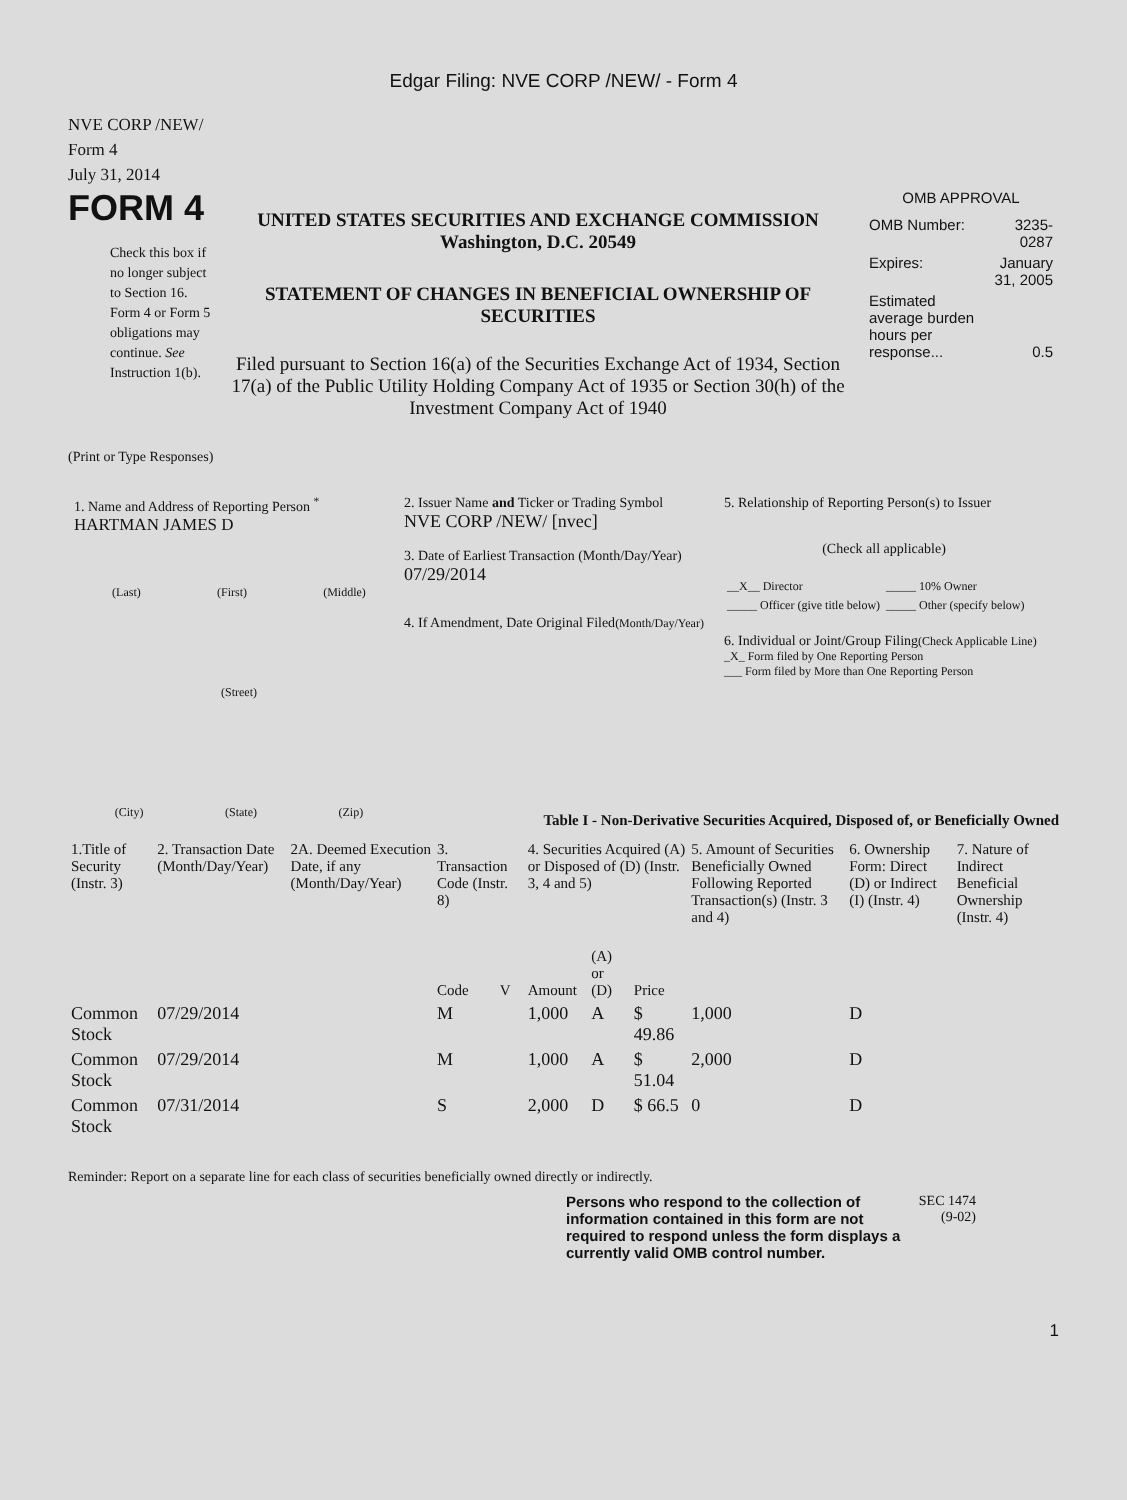Edgar Filing: NVE CORP /NEW/ - Form 4
NVE CORP /NEW/
Form 4
July 31, 2014
FORM 4
Check this box if no longer subject to Section 16. Form 4 or Form 5 obligations may continue. See Instruction 1(b).
UNITED STATES SECURITIES AND EXCHANGE COMMISSION
Washington, D.C. 20549
STATEMENT OF CHANGES IN BENEFICIAL OWNERSHIP OF SECURITIES
Filed pursuant to Section 16(a) of the Securities Exchange Act of 1934, Section 17(a) of the Public Utility Holding Company Act of 1935 or Section 30(h) of the Investment Company Act of 1940
OMB APPROVAL
| OMB Number: | 3235-0287 |
| Expires: | January 31, 2005 |
| Estimated average burden hours per response... | 0.5 |
(Print or Type Responses)
1. Name and Address of Reporting Person <sup>*</sup>
HARTMAN JAMES D
(Last) (First) (Middle)
(Street)
(City) (State) (Zip)
2. Issuer Name and Ticker or Trading Symbol
NVE CORP /NEW/ [nvec]
3. Date of Earliest Transaction (Month/Day/Year)
07/29/2014
4. If Amendment, Date Original Filed(Month/Day/Year)
5. Relationship of Reporting Person(s) to Issuer
(Check all applicable)
| __X__ Director | _____ 10% Owner |
| _____ Officer (give title below) | _____ Other (specify below) |
6. Individual or Joint/Group Filing(Check Applicable Line)
_X_ Form filed by One Reporting Person
___ Form filed by More than One Reporting Person
Table I - Non-Derivative Securities Acquired, Disposed of, or Beneficially Owned
| 1.Title of Security (Instr. 3) | 2. Transaction Date (Month/Day/Year) | 2A. Deemed Execution Date, if any (Month/Day/Year) | 3. Transaction Code (Instr. 8) | | 4. Securities Acquired (A) or Disposed of (D) (Instr. 3, 4 and 5) | | | 5. Amount of Securities Beneficially Owned Following Reported Transaction(s) (Instr. 3 and 4) | 6. Ownership Form: Direct (D) or Indirect (I) (Instr. 4) | 7. Nature of Indirect Beneficial Ownership (Instr. 4) |
| --- | --- | --- | --- | --- | --- | --- | --- | --- | --- | --- |
| | | | Code | V | Amount | (A) or (D) | Price | | | |
| Common Stock | 07/29/2014 | | M | | 1,000 | A | $ 49.86 | 1,000 | D | |
| Common Stock | 07/29/2014 | | M | | 1,000 | A | $ 51.04 | 2,000 | D | |
| Common Stock | 07/31/2014 | | S | | 2,000 | D | $ 66.5 | 0 | D | |
Reminder: Report on a separate line for each class of securities beneficially owned directly or indirectly.
Persons who respond to the collection of information contained in this form are not required to respond unless the form displays a currently valid OMB control number.
SEC 1474 (9-02)
1